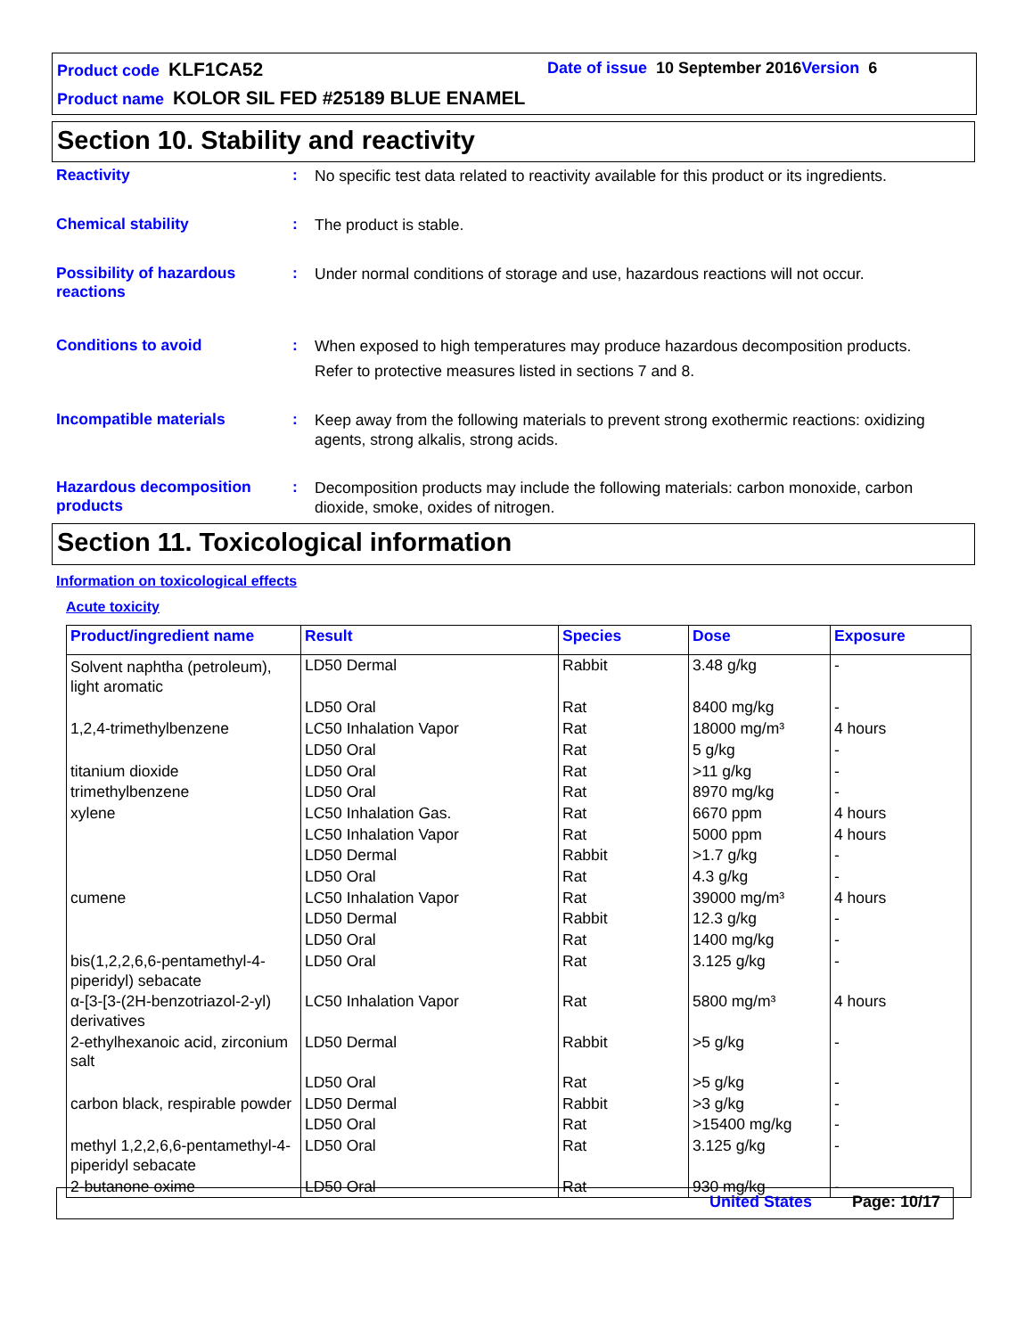Product code KLF1CA52
Date of issue 10 September 2016 Version 6
Product name KOLOR SIL FED #25189 BLUE ENAMEL
Section 10. Stability and reactivity
Reactivity :
No specific test data related to reactivity available for this product or its ingredients.
Chemical stability :
The product is stable.
Possibility of hazardous reactions
:
Under normal conditions of storage and use, hazardous reactions will not occur.
Conditions to avoid :
When exposed to high temperatures may produce hazardous decomposition products.
Refer to protective measures listed in sections 7 and 8.
Incompatible materials :
Keep away from the following materials to prevent strong exothermic reactions: oxidizing agents, strong alkalis, strong acids.
Hazardous decomposition products
:
Decomposition products may include the following materials: carbon monoxide, carbon dioxide, smoke, oxides of nitrogen.
Section 11. Toxicological information
Information on toxicological effects
Acute toxicity
| Product/ingredient name | Result | Species | Dose | Exposure |
| --- | --- | --- | --- | --- |
| Solvent naphtha (petroleum), light aromatic | LD50 Dermal | Rabbit | 3.48 g/kg | - |
| | LD50 Oral | Rat | 8400 mg/kg | - |
| 1,2,4-trimethylbenzene | LC50 Inhalation Vapor | Rat | 18000 mg/m³ | 4 hours |
| | LD50 Oral | Rat | 5 g/kg | - |
| titanium dioxide | LD50 Oral | Rat | >11 g/kg | - |
| trimethylbenzene | LD50 Oral | Rat | 8970 mg/kg | - |
| xylene | LC50 Inhalation Gas. | Rat | 6670 ppm | 4 hours |
| | LC50 Inhalation Vapor | Rat | 5000 ppm | 4 hours |
| | LD50 Dermal | Rabbit | >1.7 g/kg | - |
| | LD50 Oral | Rat | 4.3 g/kg | - |
| cumene | LC50 Inhalation Vapor | Rat | 39000 mg/m³ | 4 hours |
| | LD50 Dermal | Rabbit | 12.3 g/kg | - |
| | LD50 Oral | Rat | 1400 mg/kg | - |
| bis(1,2,2,6,6-pentamethyl-4-piperidyl) sebacate | LD50 Oral | Rat | 3.125 g/kg | - |
| α-[3-[3-(2H-benzotriazol-2-yl) derivatives | LC50 Inhalation Vapor | Rat | 5800 mg/m³ | 4 hours |
| 2-ethylhexanoic acid, zirconium salt | LD50 Dermal | Rabbit | >5 g/kg | - |
| | LD50 Oral | Rat | >5 g/kg | - |
| carbon black, respirable powder | LD50 Dermal | Rabbit | >3 g/kg | - |
| | LD50 Oral | Rat | >15400 mg/kg | - |
| methyl 1,2,2,6,6-pentamethyl-4-piperidyl sebacate | LD50 Oral | Rat | 3.125 g/kg | - |
| 2-butanone oxime | LD50 Oral | Rat | 930 mg/kg | - |
United States Page: 10/17